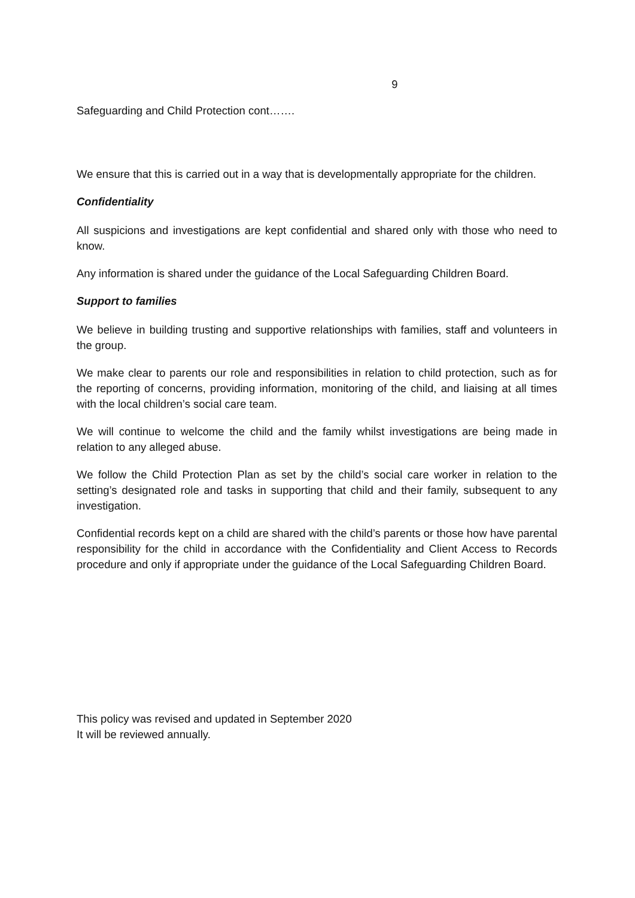9
Safeguarding and Child Protection cont…….
We ensure that this is carried out in a way that is developmentally appropriate for the children.
Confidentiality
All suspicions and investigations are kept confidential and shared only with those who need to know.
Any information is shared under the guidance of the Local Safeguarding Children Board.
Support to families
We believe in building trusting and supportive relationships with families, staff and volunteers in the group.
We make clear to parents our role and responsibilities in relation to child protection, such as for the reporting of concerns, providing information, monitoring of the child, and liaising at all times with the local children’s social care team.
We will continue to welcome the child and the family whilst investigations are being made in relation to any alleged abuse.
We follow the Child Protection Plan as set by the child’s social care worker in relation to the setting’s designated role and tasks in supporting that child and their family, subsequent to any investigation.
Confidential records kept on a child are shared with the child’s parents or those how have parental responsibility for the child in accordance with the Confidentiality and Client Access to Records procedure and only if appropriate under the guidance of the Local Safeguarding Children Board.
This policy was revised and updated in September 2020
It will be reviewed annually.